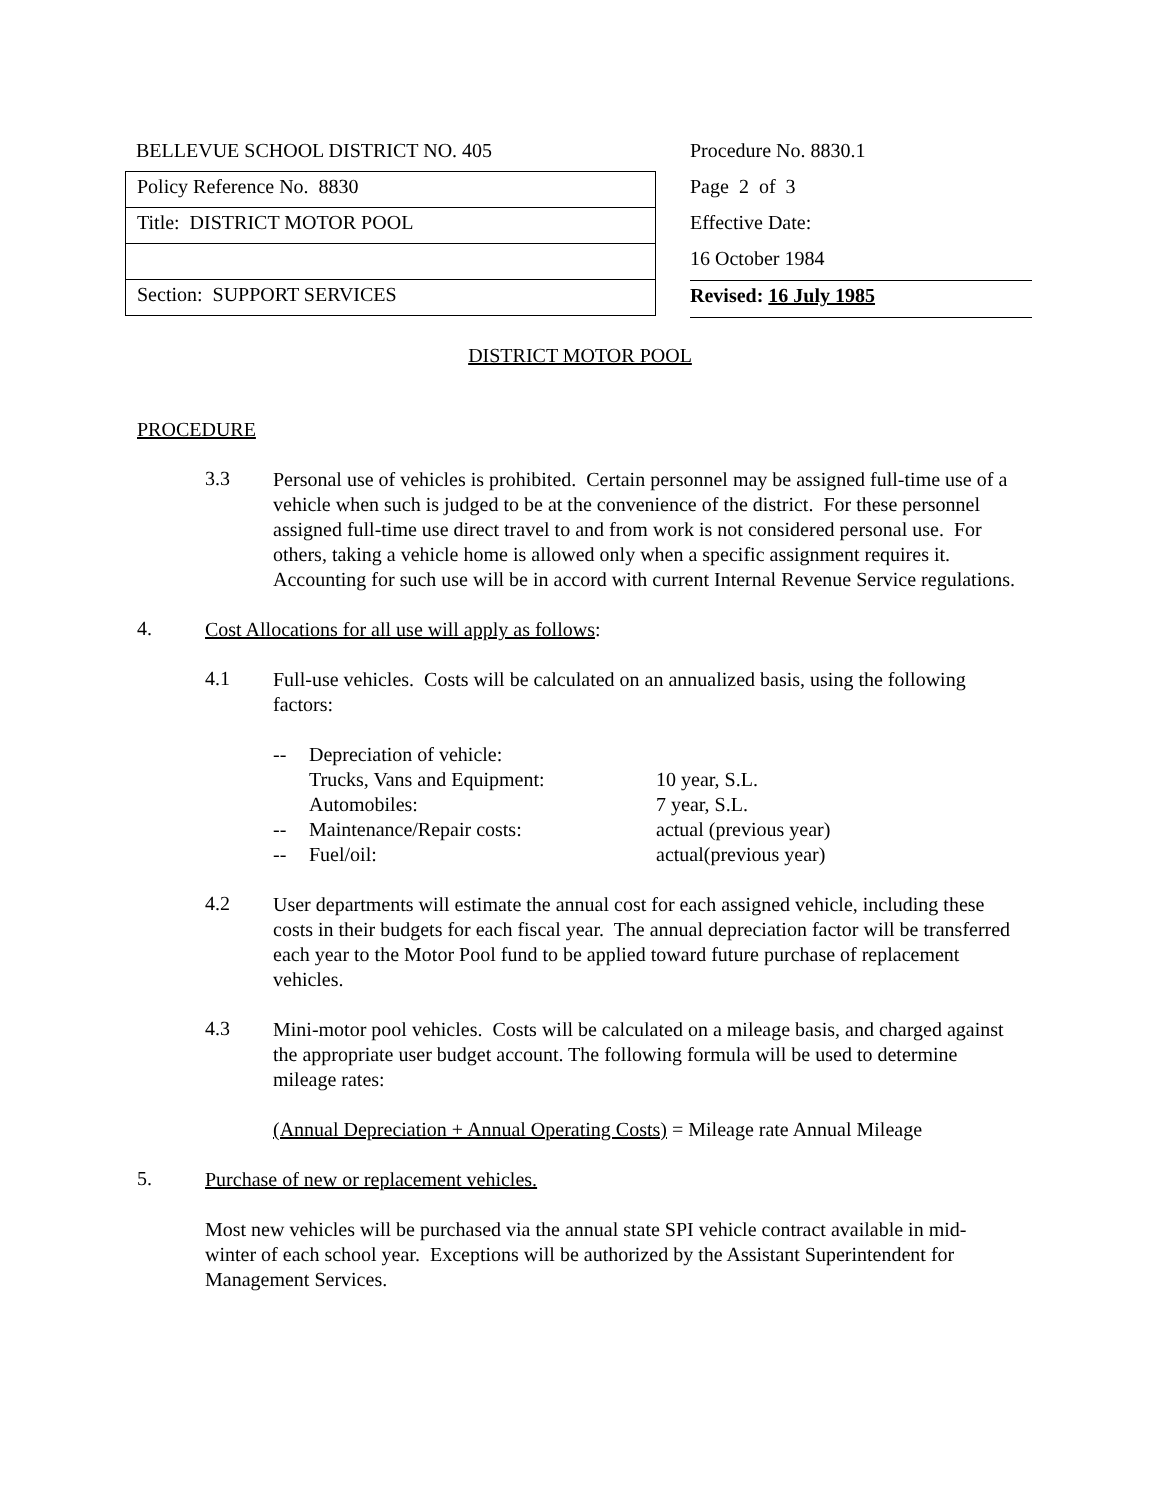BELLEVUE SCHOOL DISTRICT NO. 405
Policy Reference No. 8830
Title: DISTRICT MOTOR POOL
Section: SUPPORT SERVICES
Procedure No. 8830.1
Page 2 of 3
Effective Date:
16 October 1984
Revised: 16 July 1985
DISTRICT MOTOR POOL
PROCEDURE
3.3
Personal use of vehicles is prohibited. Certain personnel may be assigned full-time use of a vehicle when such is judged to be at the convenience of the district. For these personnel assigned full-time use direct travel to and from work is not considered personal use. For others, taking a vehicle home is allowed only when a specific assignment requires it. Accounting for such use will be in accord with current Internal Revenue Service regulations.
4.
Cost Allocations for all use will apply as follows:
4.1
Full-use vehicles. Costs will be calculated on an annualized basis, using the following factors:
| -- | Depreciation of vehicle: | |
| | Trucks, Vans and Equipment: | 10 year, S.L. |
| | Automobiles: | 7 year, S.L. |
| -- | Maintenance/Repair costs: | actual (previous year) |
| -- | Fuel/oil: | actual(previous year) |
4.2
User departments will estimate the annual cost for each assigned vehicle, including these costs in their budgets for each fiscal year. The annual depreciation factor will be transferred each year to the Motor Pool fund to be applied toward future purchase of replacement vehicles.
4.3
Mini-motor pool vehicles. Costs will be calculated on a mileage basis, and charged against the appropriate user budget account. The following formula will be used to determine mileage rates:
(Annual Depreciation + Annual Operating Costs) = Mileage rate Annual Mileage
5.
Purchase of new or replacement vehicles.
Most new vehicles will be purchased via the annual state SPI vehicle contract available in mid-winter of each school year. Exceptions will be authorized by the Assistant Superintendent for Management Services.